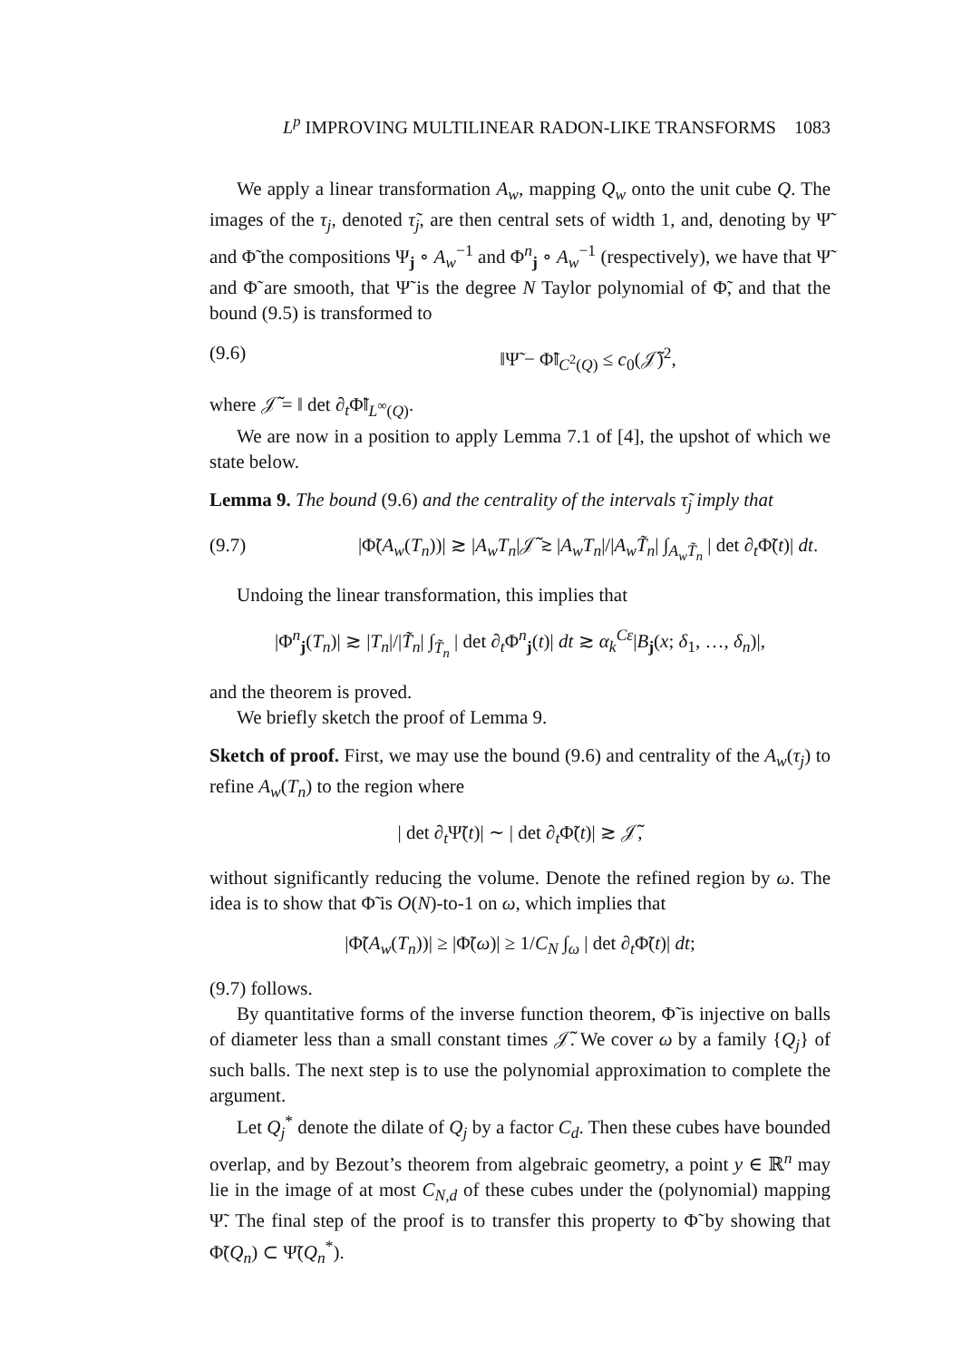L<sup>p</sup> IMPROVING MULTILINEAR RADON-LIKE TRANSFORMS 1083
We apply a linear transformation A<sub>w</sub>, mapping Q<sub>w</sub> onto the unit cube Q. The images of the τ<sub>j</sub>, denoted τ̃<sub>j</sub>, are then central sets of width 1, and, denoting by Ψ̃ and Φ̃ the compositions Ψ<sub>j</sub> ∘ A<sub>w</sub><sup>−1</sup> and Φ<sup>n</sup><sub>j</sub> ∘ A<sub>w</sub><sup>−1</sup> (respectively), we have that Ψ̃ and Φ̃ are smooth, that Ψ̃ is the degree N Taylor polynomial of Φ̃, and that the bound (9.5) is transformed to
(9.6) ‖Ψ̃ − Φ̃‖<sub>C<sup>2</sup>(Q)</sub> ≤ c<sub>0</sub>(𝒥̃)<sup>2</sup>,
where 𝒥̃ = ‖ det ∂<sub>t</sub>Φ̃‖<sub>L<sup>∞</sup>(Q)</sub>.
We are now in a position to apply Lemma 7.1 of [4], the upshot of which we state below.
Lemma 9. The bound (9.6) and the centrality of the intervals τ̃<sub>j</sub> imply that
(9.7) |Φ̃(A<sub>w</sub>(T<sub>n</sub>))| ≳ |A<sub>w</sub>T<sub>n</sub>|𝒥̃ ≳ |A<sub>w</sub>T<sub>n</sub>|/|A<sub>w</sub>T̃<sub>n</sub>| ∫<sub>A<sub>w</sub>T̃<sub>n</sub></sub> | det ∂<sub>t</sub>Φ̃(t)| dt.
Undoing the linear transformation, this implies that
|Φ<sup>n</sup><sub>j</sub>(T<sub>n</sub>)| ≳ |T<sub>n</sub>|/|T̃<sub>n</sub>| ∫<sub>T̃<sub>n</sub></sub> | det ∂<sub>t</sub>Φ<sup>n</sup><sub>j</sub>(t)| dt ≳ α<sub>k</sub><sup>Cε</sup>|B<sub>j</sub>(x; δ<sub>1</sub>, …, δ<sub>n</sub>)|,
and the theorem is proved.
We briefly sketch the proof of Lemma 9.
Sketch of proof. First, we may use the bound (9.6) and centrality of the A<sub>w</sub>(τ<sub>j</sub>) to refine A<sub>w</sub>(T<sub>n</sub>) to the region where
| det ∂<sub>t</sub>Ψ̃(t)| ∼ | det ∂<sub>t</sub>Φ̃(t)| ≳ 𝒥̃,
without significantly reducing the volume. Denote the refined region by ω. The idea is to show that Φ̃ is O(N)-to-1 on ω, which implies that
|Φ̃(A<sub>w</sub>(T<sub>n</sub>))| ≥ |Φ̃(ω)| ≥ 1/C<sub>N</sub> ∫<sub>ω</sub> | det ∂<sub>t</sub>Φ̃(t)| dt;
(9.7) follows.
By quantitative forms of the inverse function theorem, Φ̃ is injective on balls of diameter less than a small constant times 𝒥̃. We cover ω by a family {Q<sub>j</sub>} of such balls. The next step is to use the polynomial approximation to complete the argument.
Let Q<sub>j</sub><sup>*</sup> denote the dilate of Q<sub>j</sub> by a factor C<sub>d</sub>. Then these cubes have bounded overlap, and by Bezout’s theorem from algebraic geometry, a point y ∈ ℝ<sup>n</sup> may lie in the image of at most C<sub>N,d</sub> of these cubes under the (polynomial) mapping Ψ̃. The final step of the proof is to transfer this property to Φ̃ by showing that Φ̃(Q<sub>n</sub>) ⊂ Ψ̃(Q<sub>n</sub><sup>*</sup>).